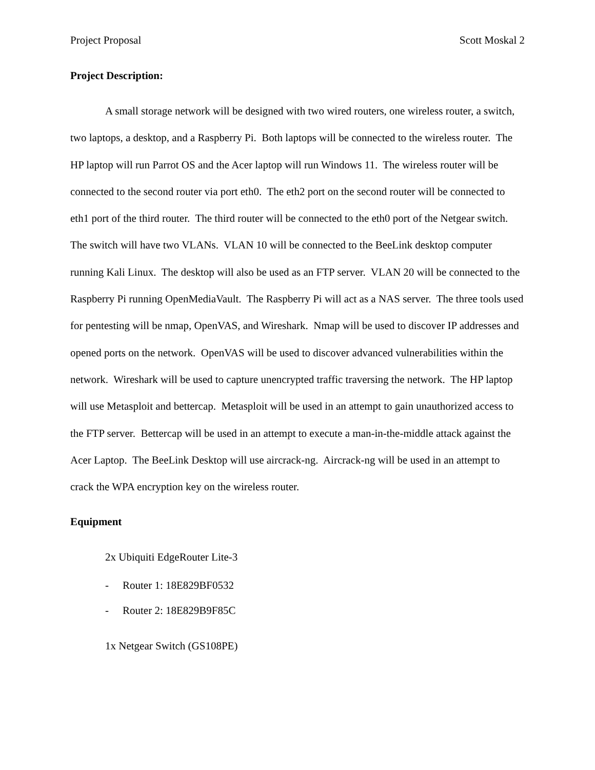Project Proposal Scott Moskal 2
Project Description:
A small storage network will be designed with two wired routers, one wireless router, a switch, two laptops, a desktop, and a Raspberry Pi. Both laptops will be connected to the wireless router. The HP laptop will run Parrot OS and the Acer laptop will run Windows 11. The wireless router will be connected to the second router via port eth0. The eth2 port on the second router will be connected to eth1 port of the third router. The third router will be connected to the eth0 port of the Netgear switch. The switch will have two VLANs. VLAN 10 will be connected to the BeeLink desktop computer running Kali Linux. The desktop will also be used as an FTP server. VLAN 20 will be connected to the Raspberry Pi running OpenMediaVault. The Raspberry Pi will act as a NAS server. The three tools used for pentesting will be nmap, OpenVAS, and Wireshark. Nmap will be used to discover IP addresses and opened ports on the network. OpenVAS will be used to discover advanced vulnerabilities within the network. Wireshark will be used to capture unencrypted traffic traversing the network. The HP laptop will use Metasploit and bettercap. Metasploit will be used in an attempt to gain unauthorized access to the FTP server. Bettercap will be used in an attempt to execute a man-in-the-middle attack against the Acer Laptop. The BeeLink Desktop will use aircrack-ng. Aircrack-ng will be used in an attempt to crack the WPA encryption key on the wireless router.
Equipment
2x Ubiquiti EdgeRouter Lite-3
- Router 1: 18E829BF0532
- Router 2: 18E829B9F85C
1x Netgear Switch (GS108PE)